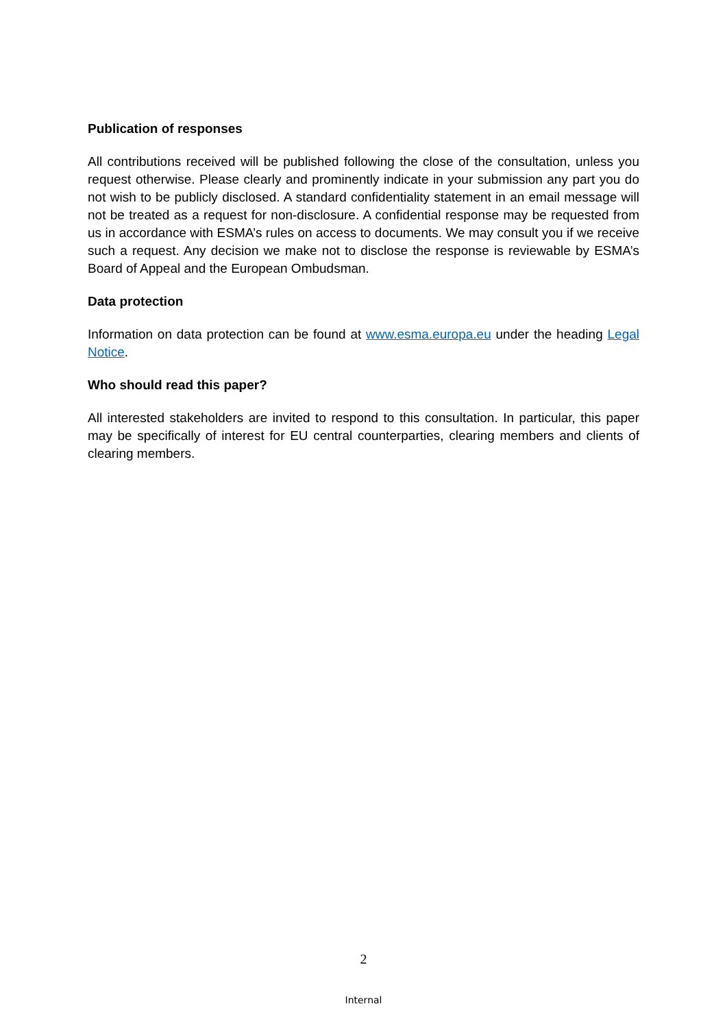Publication of responses
All contributions received will be published following the close of the consultation, unless you request otherwise. Please clearly and prominently indicate in your submission any part you do not wish to be publicly disclosed. A standard confidentiality statement in an email message will not be treated as a request for non-disclosure. A confidential response may be requested from us in accordance with ESMA’s rules on access to documents. We may consult you if we receive such a request. Any decision we make not to disclose the response is reviewable by ESMA’s Board of Appeal and the European Ombudsman.
Data protection
Information on data protection can be found at www.esma.europa.eu under the heading Legal Notice.
Who should read this paper?
All interested stakeholders are invited to respond to this consultation. In particular, this paper may be specifically of interest for EU central counterparties, clearing members and clients of clearing members.
2
Internal